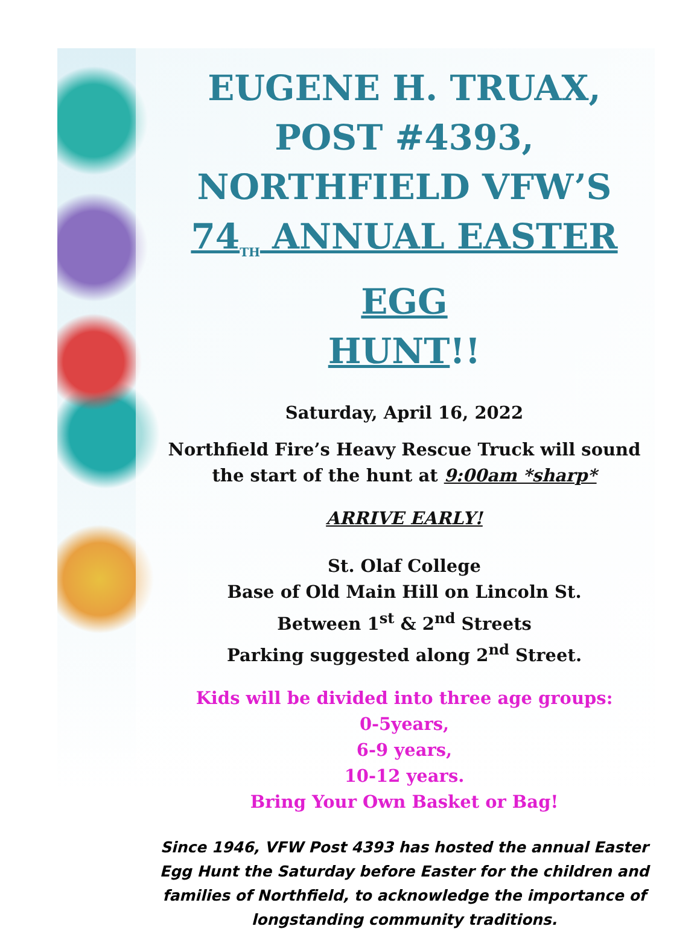EUGENE H. TRUAX,
POST #4393,
NORTHFIELD VFW’S
74<sub>TH</sub> ANNUAL EASTER EGG
HUNT!!
Saturday, April 16, 2022
Northfield Fire’s Heavy Rescue Truck will sound
the start of the hunt at 9:00am *sharp*
ARRIVE EARLY!
St. Olaf College
Base of Old Main Hill on Lincoln St.
Between 1<sup>st</sup> & 2<sup>nd</sup> Streets
Parking suggested along 2<sup>nd</sup> Street.
Kids will be divided into three age groups:
0-5years,
6-9 years,
10-12 years.
Bring Your Own Basket or Bag!
Since 1946, VFW Post 4393 has hosted the annual Easter
Egg Hunt the Saturday before Easter for the children and
families of Northfield, to acknowledge the importance of
longstanding community traditions.